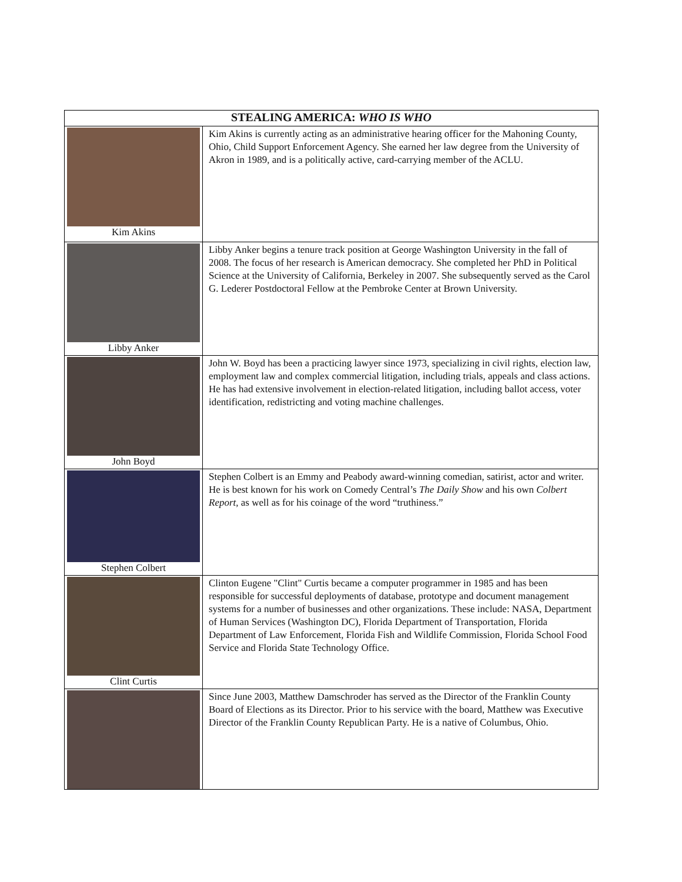| STEALING AMERICA: WHO IS WHO | |
| --- | --- |
| Kim Akins | Kim Akins is currently acting as an administrative hearing officer for the Mahoning County, Ohio, Child Support Enforcement Agency. She earned her law degree from the University of Akron in 1989, and is a politically active, card-carrying member of the ACLU. |
| Libby Anker | Libby Anker begins a tenure track position at George Washington University in the fall of 2008. The focus of her research is American democracy. She completed her PhD in Political Science at the University of California, Berkeley in 2007. She subsequently served as the Carol G. Lederer Postdoctoral Fellow at the Pembroke Center at Brown University. |
| John Boyd | John W. Boyd has been a practicing lawyer since 1973, specializing in civil rights, election law, employment law and complex commercial litigation, including trials, appeals and class actions. He has had extensive involvement in election-related litigation, including ballot access, voter identification, redistricting and voting machine challenges. |
| Stephen Colbert | Stephen Colbert is an Emmy and Peabody award-winning comedian, satirist, actor and writer. He is best known for his work on Comedy Central’s The Daily Show and his own Colbert Report , as well as for his coinage of the word “truthiness.” |
| Clint Curtis | Clinton Eugene "Clint" Curtis became a computer programmer in 1985 and has been responsible for successful deployments of database, prototype and document management systems for a number of businesses and other organizations. These include: NASA, Department of Human Services (Washington DC), Florida Department of Transportation, Florida Department of Law Enforcement, Florida Fish and Wildlife Commission, Florida School Food Service and Florida State Technology Office. |
| | Since June 2003, Matthew Damschroder has served as the Director of the Franklin County Board of Elections as its Director. Prior to his service with the board, Matthew was Executive Director of the Franklin County Republican Party. He is a native of Columbus, Ohio. |